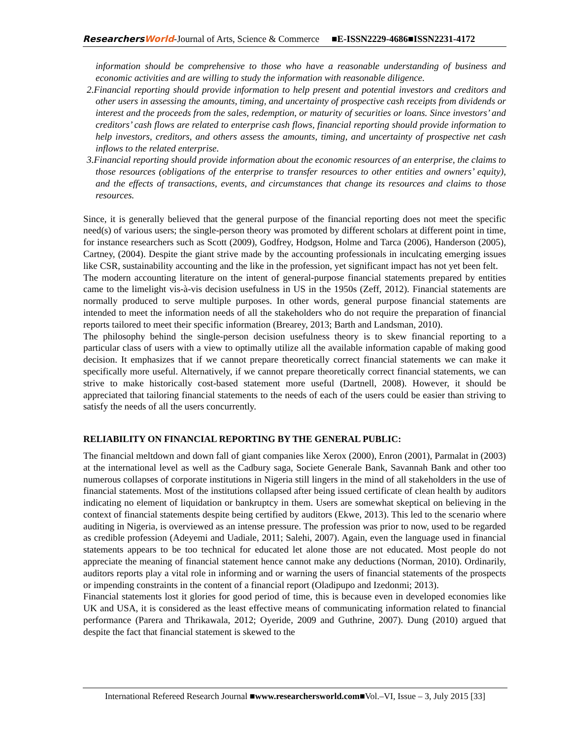ResearchersWorld-Journal of Arts, Science & Commerce ■E-ISSN2229-4686■ISSN2231-4172
information should be comprehensive to those who have a reasonable understanding of business and economic activities and are willing to study the information with reasonable diligence.
2. Financial reporting should provide information to help present and potential investors and creditors and other users in assessing the amounts, timing, and uncertainty of prospective cash receipts from dividends or interest and the proceeds from the sales, redemption, or maturity of securities or loans. Since investors’ and creditors’ cash flows are related to enterprise cash flows, financial reporting should provide information to help investors, creditors, and others assess the amounts, timing, and uncertainty of prospective net cash inflows to the related enterprise.
3. Financial reporting should provide information about the economic resources of an enterprise, the claims to those resources (obligations of the enterprise to transfer resources to other entities and owners’ equity), and the effects of transactions, events, and circumstances that change its resources and claims to those resources.
Since, it is generally believed that the general purpose of the financial reporting does not meet the specific need(s) of various users; the single-person theory was promoted by different scholars at different point in time, for instance researchers such as Scott (2009), Godfrey, Hodgson, Holme and Tarca (2006), Handerson (2005), Cartney, (2004). Despite the giant strive made by the accounting professionals in inculcating emerging issues like CSR, sustainability accounting and the like in the profession, yet significant impact has not yet been felt.
The modern accounting literature on the intent of general-purpose financial statements prepared by entities came to the limelight vis-à-vis decision usefulness in US in the 1950s (Zeff, 2012). Financial statements are normally produced to serve multiple purposes. In other words, general purpose financial statements are intended to meet the information needs of all the stakeholders who do not require the preparation of financial reports tailored to meet their specific information (Brearey, 2013; Barth and Landsman, 2010).
The philosophy behind the single-person decision usefulness theory is to skew financial reporting to a particular class of users with a view to optimally utilize all the available information capable of making good decision. It emphasizes that if we cannot prepare theoretically correct financial statements we can make it specifically more useful. Alternatively, if we cannot prepare theoretically correct financial statements, we can strive to make historically cost-based statement more useful (Dartnell, 2008). However, it should be appreciated that tailoring financial statements to the needs of each of the users could be easier than striving to satisfy the needs of all the users concurrently.
RELIABILITY ON FINANCIAL REPORTING BY THE GENERAL PUBLIC:
The financial meltdown and down fall of giant companies like Xerox (2000), Enron (2001), Parmalat in (2003) at the international level as well as the Cadbury saga, Societe Generale Bank, Savannah Bank and other too numerous collapses of corporate institutions in Nigeria still lingers in the mind of all stakeholders in the use of financial statements. Most of the institutions collapsed after being issued certificate of clean health by auditors indicating no element of liquidation or bankruptcy in them. Users are somewhat skeptical on believing in the context of financial statements despite being certified by auditors (Ekwe, 2013). This led to the scenario where auditing in Nigeria, is overviewed as an intense pressure. The profession was prior to now, used to be regarded as credible profession (Adeyemi and Uadiale, 2011; Salehi, 2007). Again, even the language used in financial statements appears to be too technical for educated let alone those are not educated. Most people do not appreciate the meaning of financial statement hence cannot make any deductions (Norman, 2010). Ordinarily, auditors reports play a vital role in informing and or warning the users of financial statements of the prospects or impending constraints in the content of a financial report (Oladipupo and Izedonmi; 2013).
Financial statements lost it glories for good period of time, this is because even in developed economies like UK and USA, it is considered as the least effective means of communicating information related to financial performance (Parera and Thrikawala, 2012; Oyeride, 2009 and Guthrine, 2007). Dung (2010) argued that despite the fact that financial statement is skewed to the
International Refereed Research Journal ■www.researchersworld.com■Vol.–VI, Issue – 3, July 2015 [33]